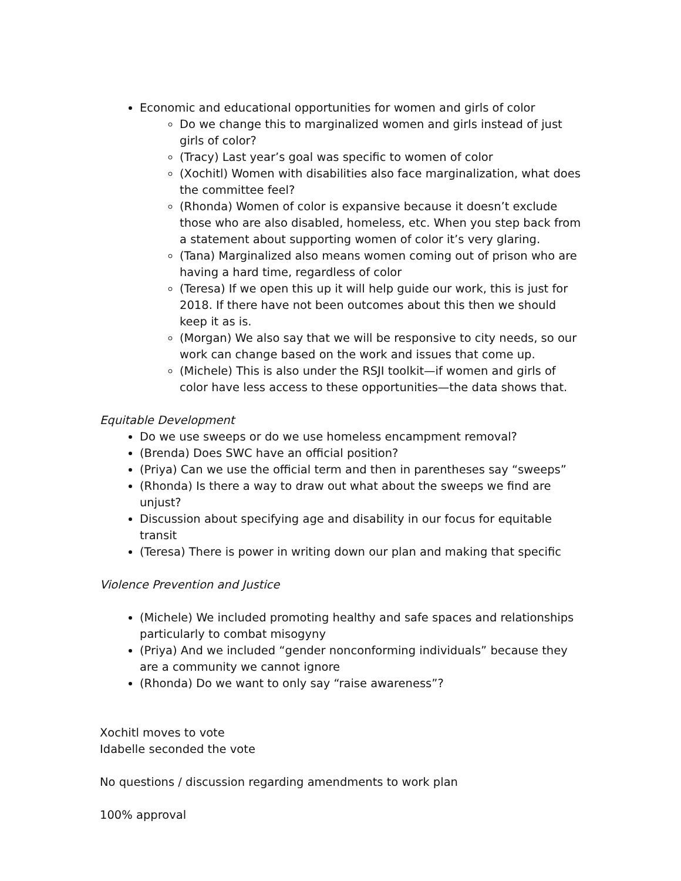Economic and educational opportunities for women and girls of color
Do we change this to marginalized women and girls instead of just girls of color?
(Tracy) Last year’s goal was specific to women of color
(Xochitl) Women with disabilities also face marginalization, what does the committee feel?
(Rhonda) Women of color is expansive because it doesn’t exclude those who are also disabled, homeless, etc. When you step back from a statement about supporting women of color it’s very glaring.
(Tana) Marginalized also means women coming out of prison who are having a hard time, regardless of color
(Teresa) If we open this up it will help guide our work, this is just for 2018. If there have not been outcomes about this then we should keep it as is.
(Morgan) We also say that we will be responsive to city needs, so our work can change based on the work and issues that come up.
(Michele) This is also under the RSJI toolkit—if women and girls of color have less access to these opportunities—the data shows that.
Equitable Development
Do we use sweeps or do we use homeless encampment removal?
(Brenda) Does SWC have an official position?
(Priya) Can we use the official term and then in parentheses say “sweeps”
(Rhonda) Is there a way to draw out what about the sweeps we find are unjust?
Discussion about specifying age and disability in our focus for equitable transit
(Teresa) There is power in writing down our plan and making that specific
Violence Prevention and Justice
(Michele) We included promoting healthy and safe spaces and relationships particularly to combat misogyny
(Priya) And we included “gender nonconforming individuals” because they are a community we cannot ignore
(Rhonda) Do we want to only say “raise awareness”?
Xochitl moves to vote
Idabelle seconded the vote
No questions / discussion regarding amendments to work plan
100% approval